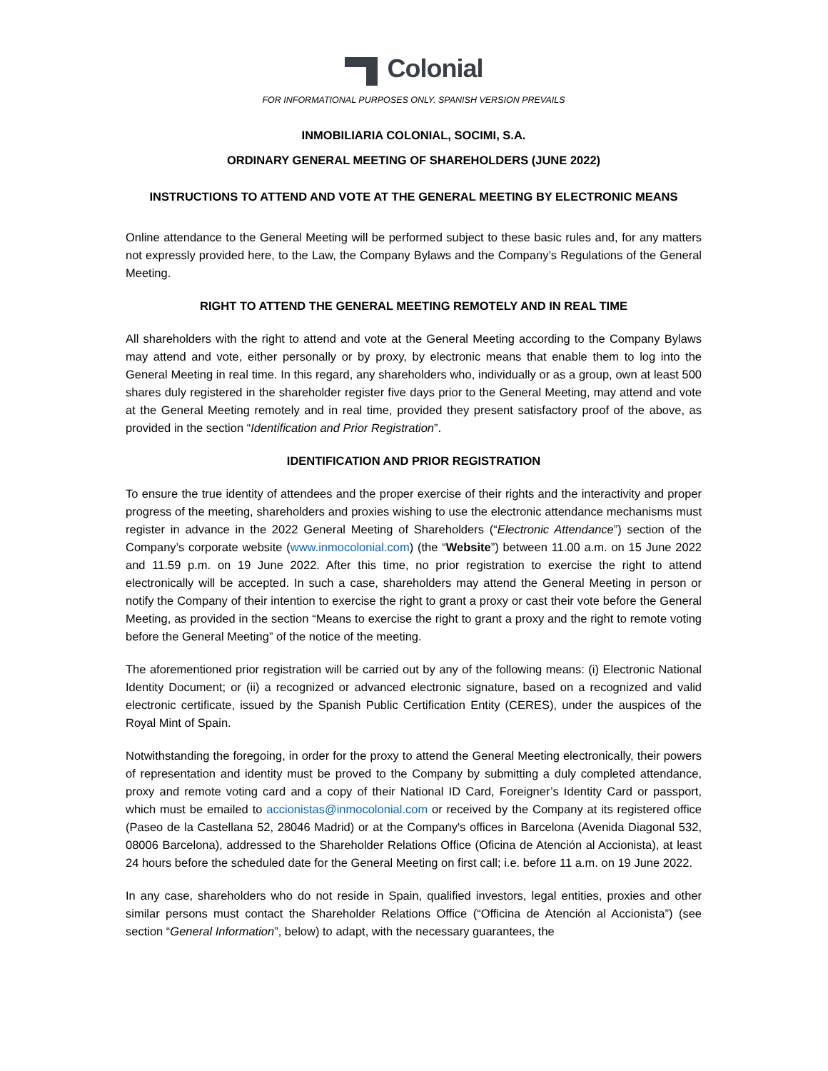Colonial
FOR INFORMATIONAL PURPOSES ONLY. SPANISH VERSION PREVAILS
INMOBILIARIA COLONIAL, SOCIMI, S.A.
ORDINARY GENERAL MEETING OF SHAREHOLDERS (JUNE 2022)
INSTRUCTIONS TO ATTEND AND VOTE AT THE GENERAL MEETING BY ELECTRONIC MEANS
Online attendance to the General Meeting will be performed subject to these basic rules and, for any matters not expressly provided here, to the Law, the Company Bylaws and the Company’s Regulations of the General Meeting.
RIGHT TO ATTEND THE GENERAL MEETING REMOTELY AND IN REAL TIME
All shareholders with the right to attend and vote at the General Meeting according to the Company Bylaws may attend and vote, either personally or by proxy, by electronic means that enable them to log into the General Meeting in real time. In this regard, any shareholders who, individually or as a group, own at least 500 shares duly registered in the shareholder register five days prior to the General Meeting, may attend and vote at the General Meeting remotely and in real time, provided they present satisfactory proof of the above, as provided in the section “Identification and Prior Registration”.
IDENTIFICATION AND PRIOR REGISTRATION
To ensure the true identity of attendees and the proper exercise of their rights and the interactivity and proper progress of the meeting, shareholders and proxies wishing to use the electronic attendance mechanisms must register in advance in the 2022 General Meeting of Shareholders (“Electronic Attendance”) section of the Company’s corporate website (www.inmocolonial.com) (the “Website”) between 11.00 a.m. on 15 June 2022 and 11.59 p.m. on 19 June 2022. After this time, no prior registration to exercise the right to attend electronically will be accepted. In such a case, shareholders may attend the General Meeting in person or notify the Company of their intention to exercise the right to grant a proxy or cast their vote before the General Meeting, as provided in the section “Means to exercise the right to grant a proxy and the right to remote voting before the General Meeting” of the notice of the meeting.
The aforementioned prior registration will be carried out by any of the following means: (i) Electronic National Identity Document; or (ii) a recognized or advanced electronic signature, based on a recognized and valid electronic certificate, issued by the Spanish Public Certification Entity (CERES), under the auspices of the Royal Mint of Spain.
Notwithstanding the foregoing, in order for the proxy to attend the General Meeting electronically, their powers of representation and identity must be proved to the Company by submitting a duly completed attendance, proxy and remote voting card and a copy of their National ID Card, Foreigner’s Identity Card or passport, which must be emailed to accionistas@inmocolonial.com or received by the Company at its registered office (Paseo de la Castellana 52, 28046 Madrid) or at the Company's offices in Barcelona (Avenida Diagonal 532, 08006 Barcelona), addressed to the Shareholder Relations Office (Oficina de Atención al Accionista), at least 24 hours before the scheduled date for the General Meeting on first call; i.e. before 11 a.m. on 19 June 2022.
In any case, shareholders who do not reside in Spain, qualified investors, legal entities, proxies and other similar persons must contact the Shareholder Relations Office (“Officina de Atención al Accionista”) (see section “General Information”, below) to adapt, with the necessary guarantees, the